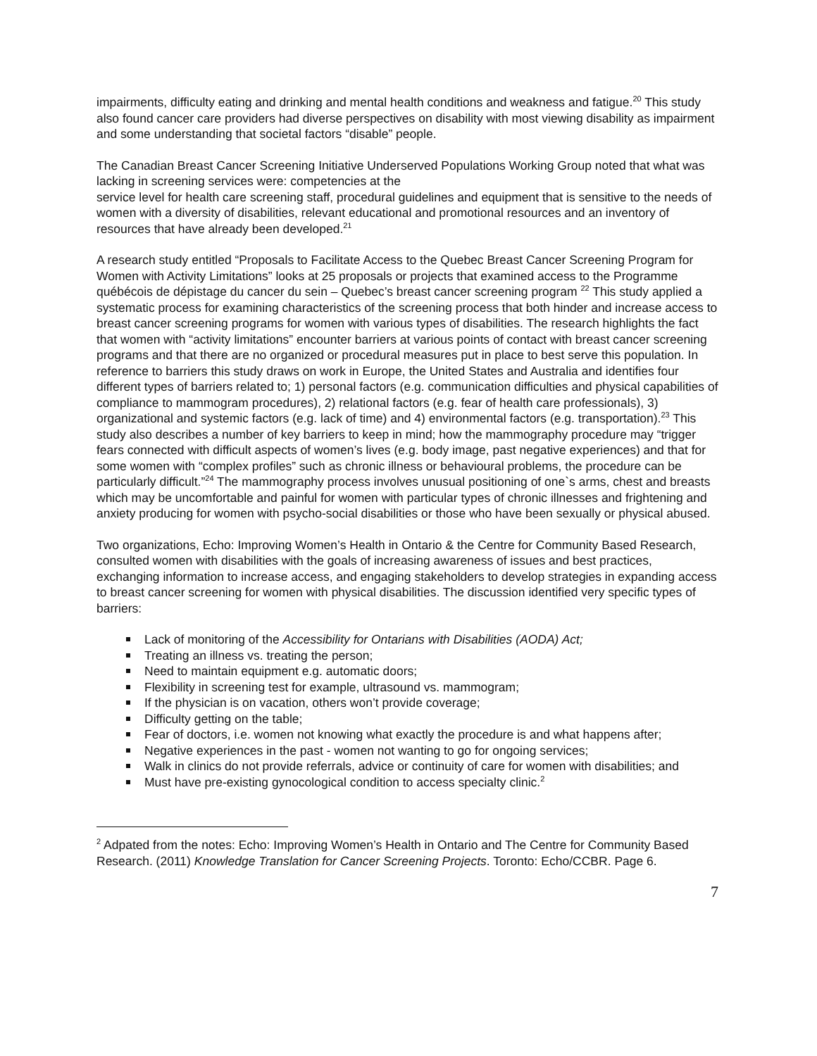impairments, difficulty eating and drinking and mental health conditions and weakness and fatigue.<sup>20</sup> This study also found cancer care providers had diverse perspectives on disability with most viewing disability as impairment and some understanding that societal factors “disable” people.
The Canadian Breast Cancer Screening Initiative Underserved Populations Working Group noted that what was lacking in screening services were: competencies at the
service level for health care screening staff, procedural guidelines and equipment that is sensitive to the needs of women with a diversity of disabilities, relevant educational and promotional resources and an inventory of resources that have already been developed.<sup>21</sup>
A research study entitled “Proposals to Facilitate Access to the Quebec Breast Cancer Screening Program for Women with Activity Limitations” looks at 25 proposals or projects that examined access to the Programme québécois de dépistage du cancer du sein – Quebec’s breast cancer screening program <sup>22</sup> This study applied a systematic process for examining characteristics of the screening process that both hinder and increase access to breast cancer screening programs for women with various types of disabilities. The research highlights the fact that women with “activity limitations” encounter barriers at various points of contact with breast cancer screening programs and that there are no organized or procedural measures put in place to best serve this population. In reference to barriers this study draws on work in Europe, the United States and Australia and identifies four different types of barriers related to; 1) personal factors (e.g. communication difficulties and physical capabilities of compliance to mammogram procedures), 2) relational factors (e.g. fear of health care professionals), 3) organizational and systemic factors (e.g. lack of time) and 4) environmental factors (e.g. transportation).<sup>23</sup> This study also describes a number of key barriers to keep in mind; how the mammography procedure may “trigger fears connected with difficult aspects of women’s lives (e.g. body image, past negative experiences) and that for some women with “complex profiles” such as chronic illness or behavioural problems, the procedure can be particularly difficult.”<sup>24</sup> The mammography process involves unusual positioning of one`s arms, chest and breasts which may be uncomfortable and painful for women with particular types of chronic illnesses and frightening and anxiety producing for women with psycho-social disabilities or those who have been sexually or physical abused.
Two organizations, Echo: Improving Women’s Health in Ontario & the Centre for Community Based Research, consulted women with disabilities with the goals of increasing awareness of issues and best practices, exchanging information to increase access, and engaging stakeholders to develop strategies in expanding access to breast cancer screening for women with physical disabilities. The discussion identified very specific types of barriers:
Lack of monitoring of the Accessibility for Ontarians with Disabilities (AODA) Act;
Treating an illness vs. treating the person;
Need to maintain equipment e.g. automatic doors;
Flexibility in screening test for example, ultrasound vs. mammogram;
If the physician is on vacation, others won’t provide coverage;
Difficulty getting on the table;
Fear of doctors, i.e. women not knowing what exactly the procedure is and what happens after;
Negative experiences in the past - women not wanting to go for ongoing services;
Walk in clinics do not provide referrals, advice or continuity of care for women with disabilities; and
Must have pre-existing gynocological condition to access specialty clinic.<sup>2</sup>
<sup>2</sup> Adpated from the notes: Echo: Improving Women’s Health in Ontario and The Centre for Community Based Research. (2011) Knowledge Translation for Cancer Screening Projects. Toronto: Echo/CCBR. Page 6.
7